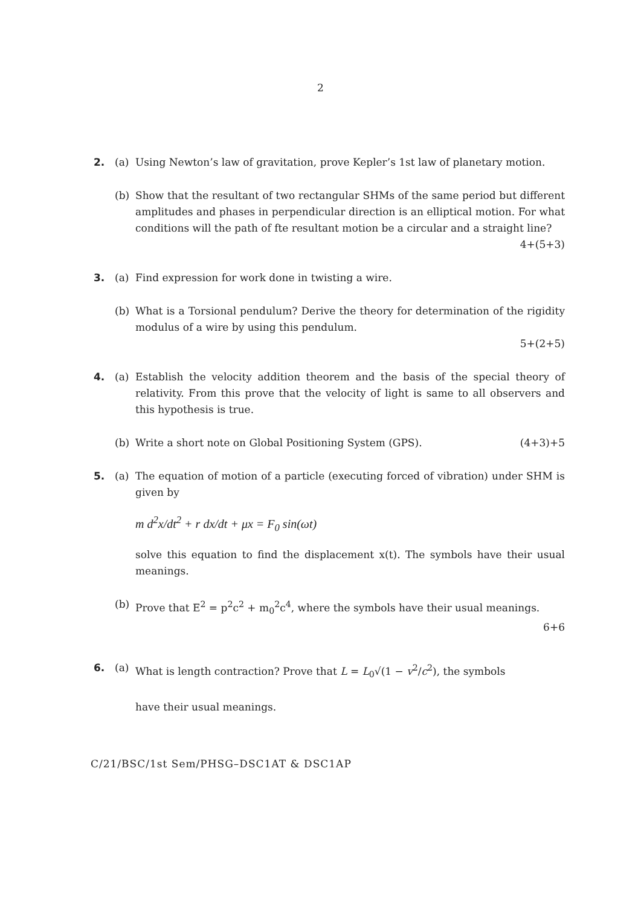2
2. (a) Using Newton’s law of gravitation, prove Kepler’s 1st law of planetary motion.
(b) Show that the resultant of two rectangular SHMs of the same period but different amplitudes and phases in perpendicular direction is an elliptical motion. For what conditions will the path of fte resultant motion be a circular and a straight line? 4+(5+3)
3. (a) Find expression for work done in twisting a wire.
(b) What is a Torsional pendulum? Derive the theory for determination of the rigidity modulus of a wire by using this pendulum.
5+(2+5)
4. (a) Establish the velocity addition theorem and the basis of the special theory of relativity. From this prove that the velocity of light is same to all observers and this hypothesis is true.
(b) Write a short note on Global Positioning System (GPS). (4+3)+5
5. (a) The equation of motion of a particle (executing forced of vibration) under SHM is given by
m d<sup>2</sup>x/dt<sup>2</sup> + r dx/dt + μx = F<sub>0</sub> sin(ωt)
solve this equation to find the displacement x(t). The symbols have their usual meanings.
(b) Prove that E<sup>2</sup> = p<sup>2</sup>c<sup>2</sup> + m<sub>0</sub><sup>2</sup>c<sup>4</sup>, where the symbols have their usual meanings.
6+6
6. (a) What is length contraction? Prove that L = L<sub>0</sub>√(1 − v<sup>2</sup>/c<sup>2</sup>), the symbols
have their usual meanings.
C/21/BSC/1st Sem/PHSG–DSC1AT & DSC1AP